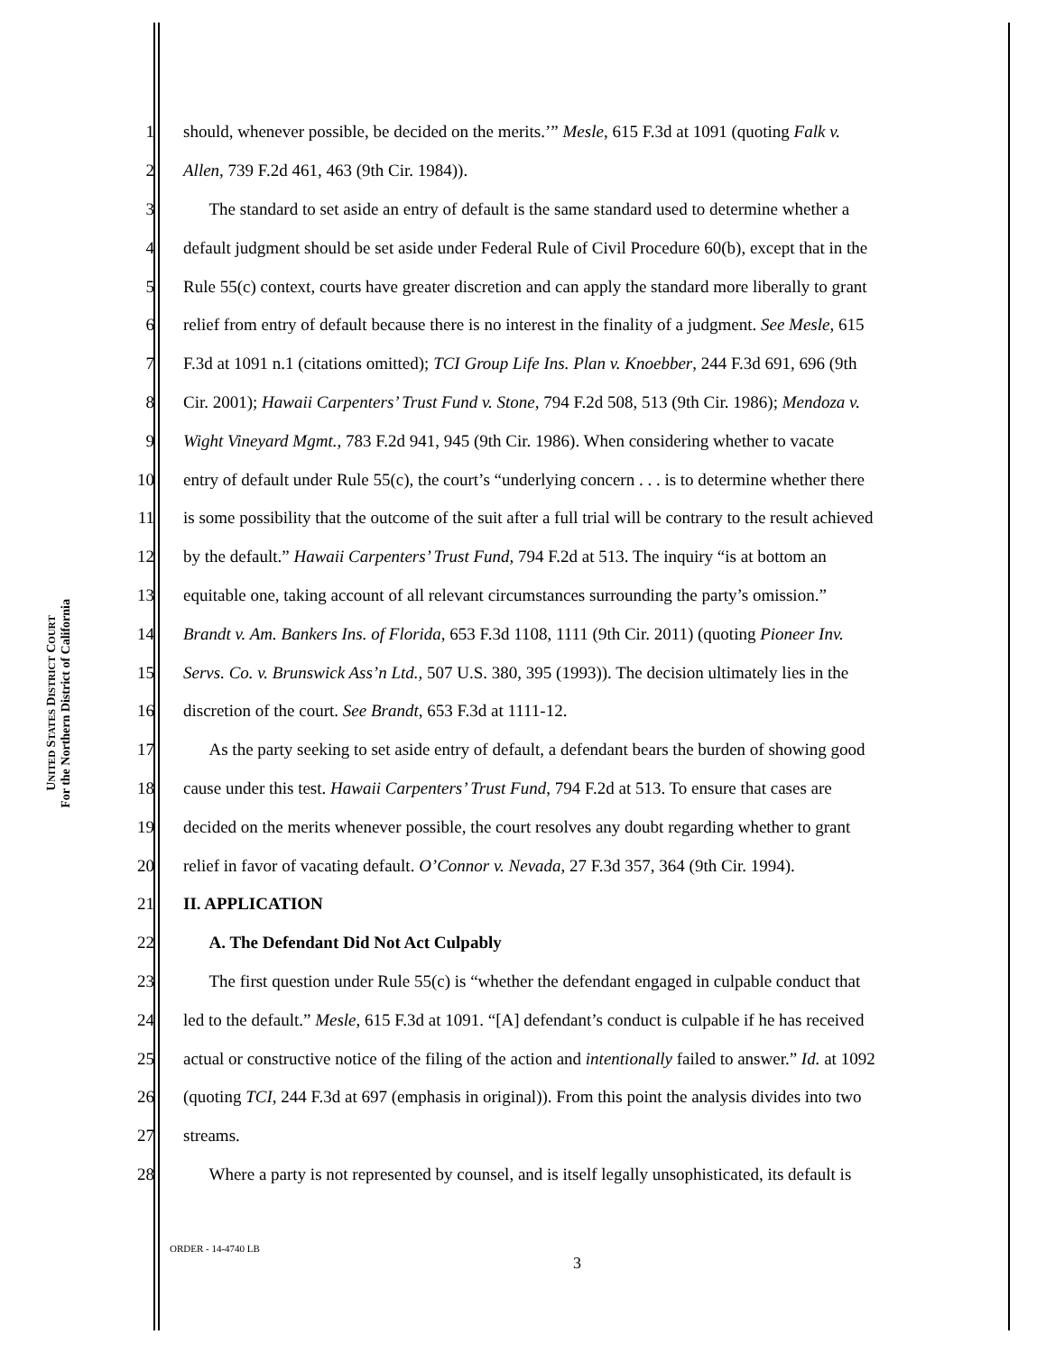UNITED STATES DISTRICT COURT
For the Northern District of California
1 should, whenever possible, be decided on the merits.’” Mesle, 615 F.3d at 1091 (quoting Falk v.
2 Allen, 739 F.2d 461, 463 (9th Cir. 1984)).
3 The standard to set aside an entry of default is the same standard used to determine whether a
4 default judgment should be set aside under Federal Rule of Civil Procedure 60(b), except that in the
5 Rule 55(c) context, courts have greater discretion and can apply the standard more liberally to grant
6 relief from entry of default because there is no interest in the finality of a judgment. See Mesle, 615
7 F.3d at 1091 n.1 (citations omitted); TCI Group Life Ins. Plan v. Knoebber, 244 F.3d 691, 696 (9th
8 Cir. 2001); Hawaii Carpenters’ Trust Fund v. Stone, 794 F.2d 508, 513 (9th Cir. 1986); Mendoza v.
9 Wight Vineyard Mgmt., 783 F.2d 941, 945 (9th Cir. 1986). When considering whether to vacate
10 entry of default under Rule 55(c), the court’s “underlying concern . . . is to determine whether there
11 is some possibility that the outcome of the suit after a full trial will be contrary to the result achieved
12 by the default.” Hawaii Carpenters’ Trust Fund, 794 F.2d at 513. The inquiry “is at bottom an
13 equitable one, taking account of all relevant circumstances surrounding the party’s omission.”
14 Brandt v. Am. Bankers Ins. of Florida, 653 F.3d 1108, 1111 (9th Cir. 2011) (quoting Pioneer Inv.
15 Servs. Co. v. Brunswick Ass’n Ltd., 507 U.S. 380, 395 (1993)). The decision ultimately lies in the
16 discretion of the court. See Brandt, 653 F.3d at 1111-12.
17 As the party seeking to set aside entry of default, a defendant bears the burden of showing good
18 cause under this test. Hawaii Carpenters’ Trust Fund, 794 F.2d at 513. To ensure that cases are
19 decided on the merits whenever possible, the court resolves any doubt regarding whether to grant
20 relief in favor of vacating default. O’Connor v. Nevada, 27 F.3d 357, 364 (9th Cir. 1994).
21 II. APPLICATION
22 A. The Defendant Did Not Act Culpably
23 The first question under Rule 55(c) is “whether the defendant engaged in culpable conduct that
24 led to the default.” Mesle, 615 F.3d at 1091. “[A] defendant’s conduct is culpable if he has received
25 actual or constructive notice of the filing of the action and intentionally failed to answer.” Id. at 1092
26 (quoting TCI, 244 F.3d at 697 (emphasis in original)). From this point the analysis divides into two
27 streams.
28 Where a party is not represented by counsel, and is itself legally unsophisticated, its default is
ORDER - 14-4740 LB
3